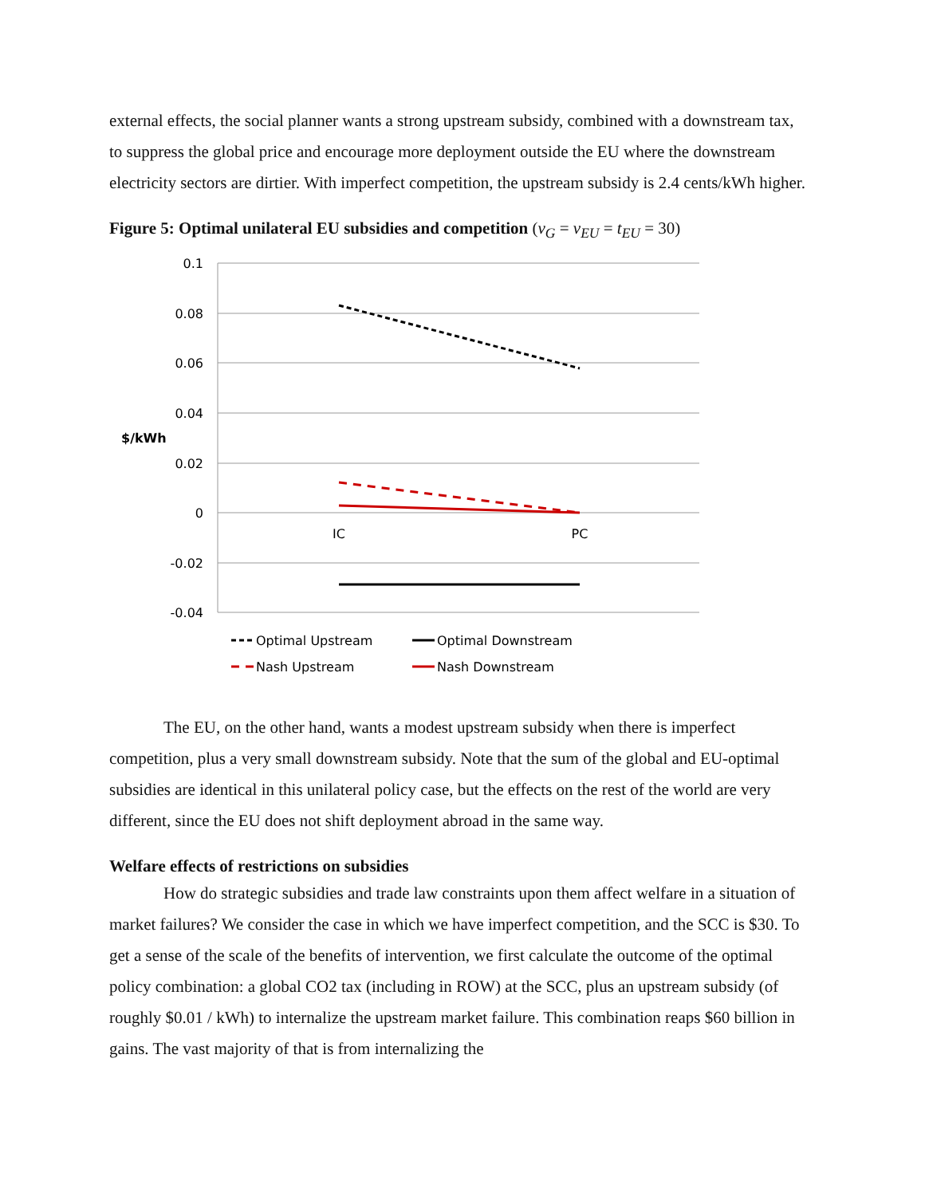external effects, the social planner wants a strong upstream subsidy, combined with a downstream tax, to suppress the global price and encourage more deployment outside the EU where the downstream electricity sectors are dirtier. With imperfect competition, the upstream subsidy is 2.4 cents/kWh higher.
Figure 5: Optimal unilateral EU subsidies and competition (v<sub>G</sub> = v<sub>EU</sub> = t<sub>EU</sub> = 30)
0.1
0.08
0.06
0.04
0.02
0
-0.02
-0.04
$/kWh
IC
PC
Optimal Upstream
Optimal Downstream
Nash Upstream
Nash Downstream
The EU, on the other hand, wants a modest upstream subsidy when there is imperfect competition, plus a very small downstream subsidy. Note that the sum of the global and EU-optimal subsidies are identical in this unilateral policy case, but the effects on the rest of the world are very different, since the EU does not shift deployment abroad in the same way.
Welfare effects of restrictions on subsidies
How do strategic subsidies and trade law constraints upon them affect welfare in a situation of market failures? We consider the case in which we have imperfect competition, and the SCC is $30. To get a sense of the scale of the benefits of intervention, we first calculate the outcome of the optimal policy combination: a global CO2 tax (including in ROW) at the SCC, plus an upstream subsidy (of roughly $0.01 / kWh) to internalize the upstream market failure. This combination reaps $60 billion in gains. The vast majority of that is from internalizing the